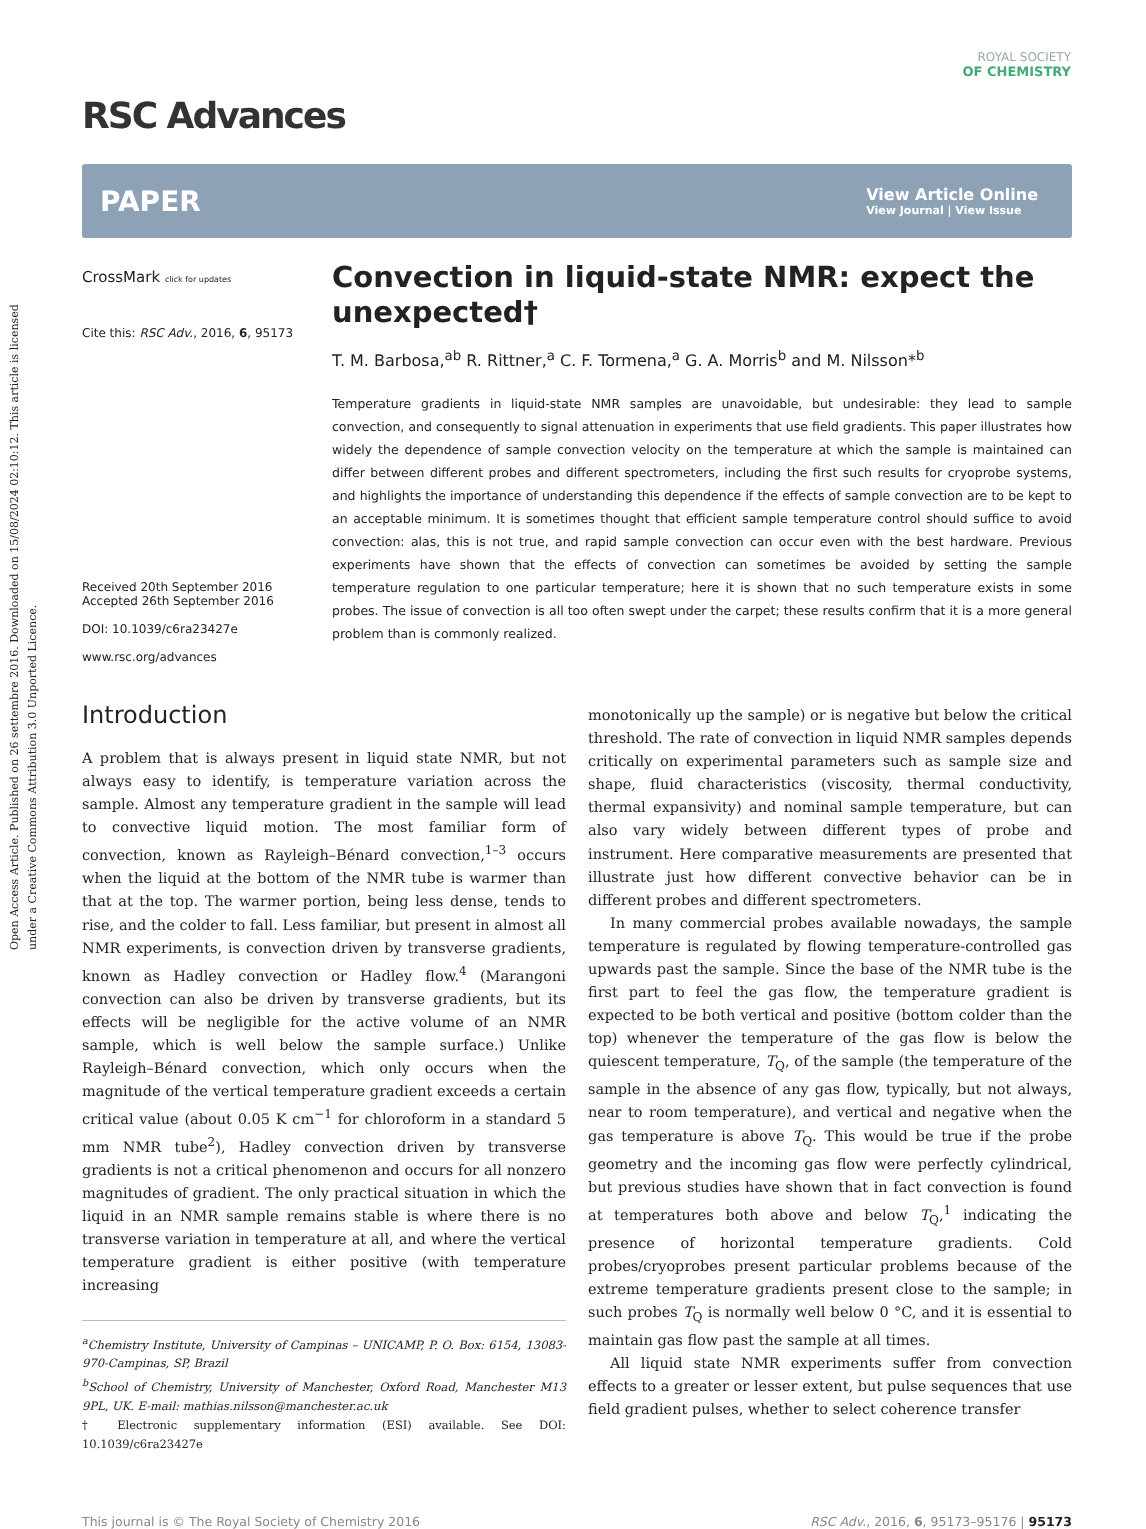Open Access Article. Published on 26 settembre 2016. Downloaded on 15/08/2024 02:10:12. This article is licensed under a Creative Commons Attribution 3.0 Unported Licence.
ROYAL SOCIETY
OF CHEMISTRY
RSC Advances
PAPER View Article Online
View Journal | View Issue
CrossMark click for updates
Cite this: RSC Adv., 2016, 6, 95173
Received 20th September 2016
Accepted 26th September 2016
DOI: 10.1039/c6ra23427e
www.rsc.org/advances
Convection in liquid-state NMR: expect the unexpected†
T. M. Barbosa,<sup>ab</sup> R. Rittner,<sup>a</sup> C. F. Tormena,<sup>a</sup> G. A. Morris<sup>b</sup> and M. Nilsson*<sup>b</sup>
Temperature gradients in liquid-state NMR samples are unavoidable, but undesirable: they lead to sample convection, and consequently to signal attenuation in experiments that use field gradients. This paper illustrates how widely the dependence of sample convection velocity on the temperature at which the sample is maintained can differ between different probes and different spectrometers, including the first such results for cryoprobe systems, and highlights the importance of understanding this dependence if the effects of sample convection are to be kept to an acceptable minimum. It is sometimes thought that efficient sample temperature control should suffice to avoid convection: alas, this is not true, and rapid sample convection can occur even with the best hardware. Previous experiments have shown that the effects of convection can sometimes be avoided by setting the sample temperature regulation to one particular temperature; here it is shown that no such temperature exists in some probes. The issue of convection is all too often swept under the carpet; these results confirm that it is a more general problem than is commonly realized.
Introduction
A problem that is always present in liquid state NMR, but not always easy to identify, is temperature variation across the sample. Almost any temperature gradient in the sample will lead to convective liquid motion. The most familiar form of convection, known as Rayleigh–Bénard convection,<sup>1–3</sup> occurs when the liquid at the bottom of the NMR tube is warmer than that at the top. The warmer portion, being less dense, tends to rise, and the colder to fall. Less familiar, but present in almost all NMR experiments, is convection driven by transverse gradients, known as Hadley convection or Hadley flow.<sup>4</sup> (Marangoni convection can also be driven by transverse gradients, but its effects will be negligible for the active volume of an NMR sample, which is well below the sample surface.) Unlike Rayleigh–Bénard convection, which only occurs when the magnitude of the vertical temperature gradient exceeds a certain critical value (about 0.05 K cm<sup>−1</sup> for chloroform in a standard 5 mm NMR tube<sup>2</sup>), Hadley convection driven by transverse gradients is not a critical phenomenon and occurs for all nonzero magnitudes of gradient. The only practical situation in which the liquid in an NMR sample remains stable is where there is no transverse variation in temperature at all, and where the vertical temperature gradient is either positive (with temperature increasing
<sup>a</sup> Chemistry Institute, University of Campinas – UNICAMP, P. O. Box: 6154, 13083-970-Campinas, SP, Brazil
<sup>b</sup> School of Chemistry, University of Manchester, Oxford Road, Manchester M13 9PL, UK. E-mail: mathias.nilsson@manchester.ac.uk
† Electronic supplementary information (ESI) available. See DOI: 10.1039/c6ra23427e
monotonically up the sample) or is negative but below the critical threshold. The rate of convection in liquid NMR samples depends critically on experimental parameters such as sample size and shape, fluid characteristics (viscosity, thermal conductivity, thermal expansivity) and nominal sample temperature, but can also vary widely between different types of probe and instrument. Here comparative measurements are presented that illustrate just how different convective behavior can be in different probes and different spectrometers.
In many commercial probes available nowadays, the sample temperature is regulated by flowing temperature-controlled gas upwards past the sample. Since the base of the NMR tube is the first part to feel the gas flow, the temperature gradient is expected to be both vertical and positive (bottom colder than the top) whenever the temperature of the gas flow is below the quiescent temperature, T<sub>Q</sub>, of the sample (the temperature of the sample in the absence of any gas flow, typically, but not always, near to room temperature), and vertical and negative when the gas temperature is above T<sub>Q</sub>. This would be true if the probe geometry and the incoming gas flow were perfectly cylindrical, but previous studies have shown that in fact convection is found at temperatures both above and below T<sub>Q</sub>,<sup>1</sup> indicating the presence of horizontal temperature gradients. Cold probes/cryoprobes present particular problems because of the extreme temperature gradients present close to the sample; in such probes T<sub>Q</sub> is normally well below 0 °C, and it is essential to maintain gas flow past the sample at all times.
All liquid state NMR experiments suffer from convection effects to a greater or lesser extent, but pulse sequences that use field gradient pulses, whether to select coherence transfer
This journal is © The Royal Society of Chemistry 2016 RSC Adv., 2016, 6, 95173–95176 | 95173